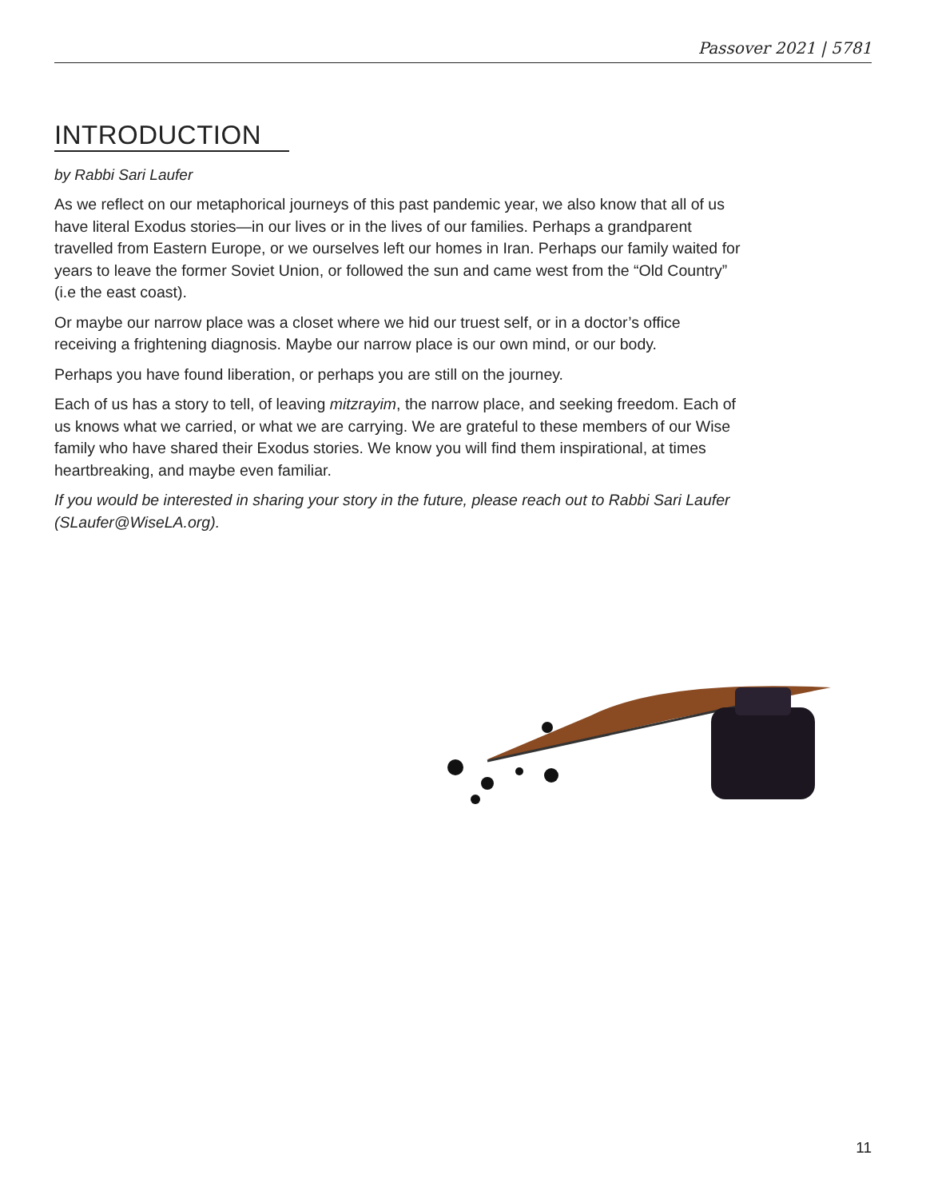Passover 2021 | 5781
INTRODUCTION
by Rabbi Sari Laufer
As we reflect on our metaphorical journeys of this past pandemic year, we also know that all of us have literal Exodus stories—in our lives or in the lives of our families. Perhaps a grandparent travelled from Eastern Europe, or we ourselves left our homes in Iran. Perhaps our family waited for years to leave the former Soviet Union, or followed the sun and came west from the “Old Country” (i.e the east coast).
Or maybe our narrow place was a closet where we hid our truest self, or in a doctor’s office receiving a frightening diagnosis. Maybe our narrow place is our own mind, or our body.
Perhaps you have found liberation, or perhaps you are still on the journey.
Each of us has a story to tell, of leaving mitzrayim, the narrow place, and seeking freedom. Each of us knows what we carried, or what we are carrying. We are grateful to these members of our Wise family who have shared their Exodus stories. We know you will find them inspirational, at times heartbreaking, and maybe even familiar.
If you would be interested in sharing your story in the future, please reach out to Rabbi Sari Laufer (SLaufer@WiseLA.org).
11